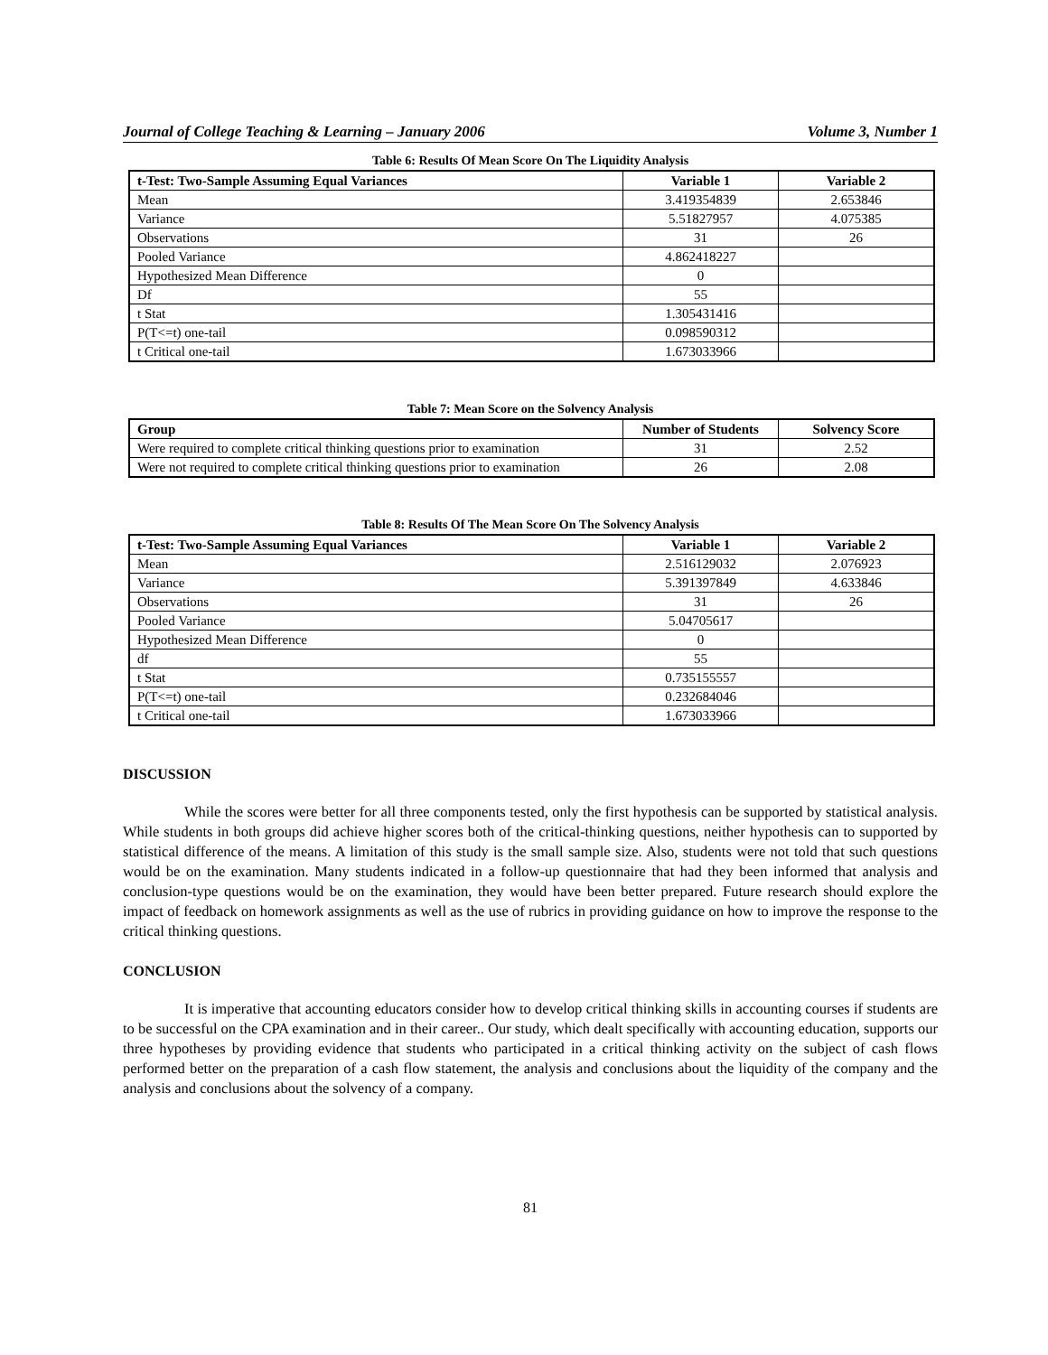Journal of College Teaching & Learning – January 2006 Volume 3, Number 1
Table 6: Results Of Mean Score On The Liquidity Analysis
| t-Test: Two-Sample Assuming Equal Variances | Variable 1 | Variable 2 |
| --- | --- | --- |
| Mean | 3.419354839 | 2.653846 |
| Variance | 5.51827957 | 4.075385 |
| Observations | 31 | 26 |
| Pooled Variance | 4.862418227 | |
| Hypothesized Mean Difference | 0 | |
| Df | 55 | |
| t Stat | 1.305431416 | |
| P(T<=t) one-tail | 0.098590312 | |
| t Critical one-tail | 1.673033966 | |
Table 7: Mean Score on the Solvency Analysis
| Group | Number of Students | Solvency Score |
| --- | --- | --- |
| Were required to complete critical thinking questions prior to examination | 31 | 2.52 |
| Were not required to complete critical thinking questions prior to examination | 26 | 2.08 |
Table 8: Results Of The Mean Score On The Solvency Analysis
| t-Test: Two-Sample Assuming Equal Variances | Variable 1 | Variable 2 |
| --- | --- | --- |
| Mean | 2.516129032 | 2.076923 |
| Variance | 5.391397849 | 4.633846 |
| Observations | 31 | 26 |
| Pooled Variance | 5.04705617 | |
| Hypothesized Mean Difference | 0 | |
| df | 55 | |
| t Stat | 0.735155557 | |
| P(T<=t) one-tail | 0.232684046 | |
| t Critical one-tail | 1.673033966 | |
DISCUSSION
While the scores were better for all three components tested, only the first hypothesis can be supported by statistical analysis. While students in both groups did achieve higher scores both of the critical-thinking questions, neither hypothesis can to supported by statistical difference of the means. A limitation of this study is the small sample size. Also, students were not told that such questions would be on the examination. Many students indicated in a follow-up questionnaire that had they been informed that analysis and conclusion-type questions would be on the examination, they would have been better prepared. Future research should explore the impact of feedback on homework assignments as well as the use of rubrics in providing guidance on how to improve the response to the critical thinking questions.
CONCLUSION
It is imperative that accounting educators consider how to develop critical thinking skills in accounting courses if students are to be successful on the CPA examination and in their career.. Our study, which dealt specifically with accounting education, supports our three hypotheses by providing evidence that students who participated in a critical thinking activity on the subject of cash flows performed better on the preparation of a cash flow statement, the analysis and conclusions about the liquidity of the company and the analysis and conclusions about the solvency of a company.
81